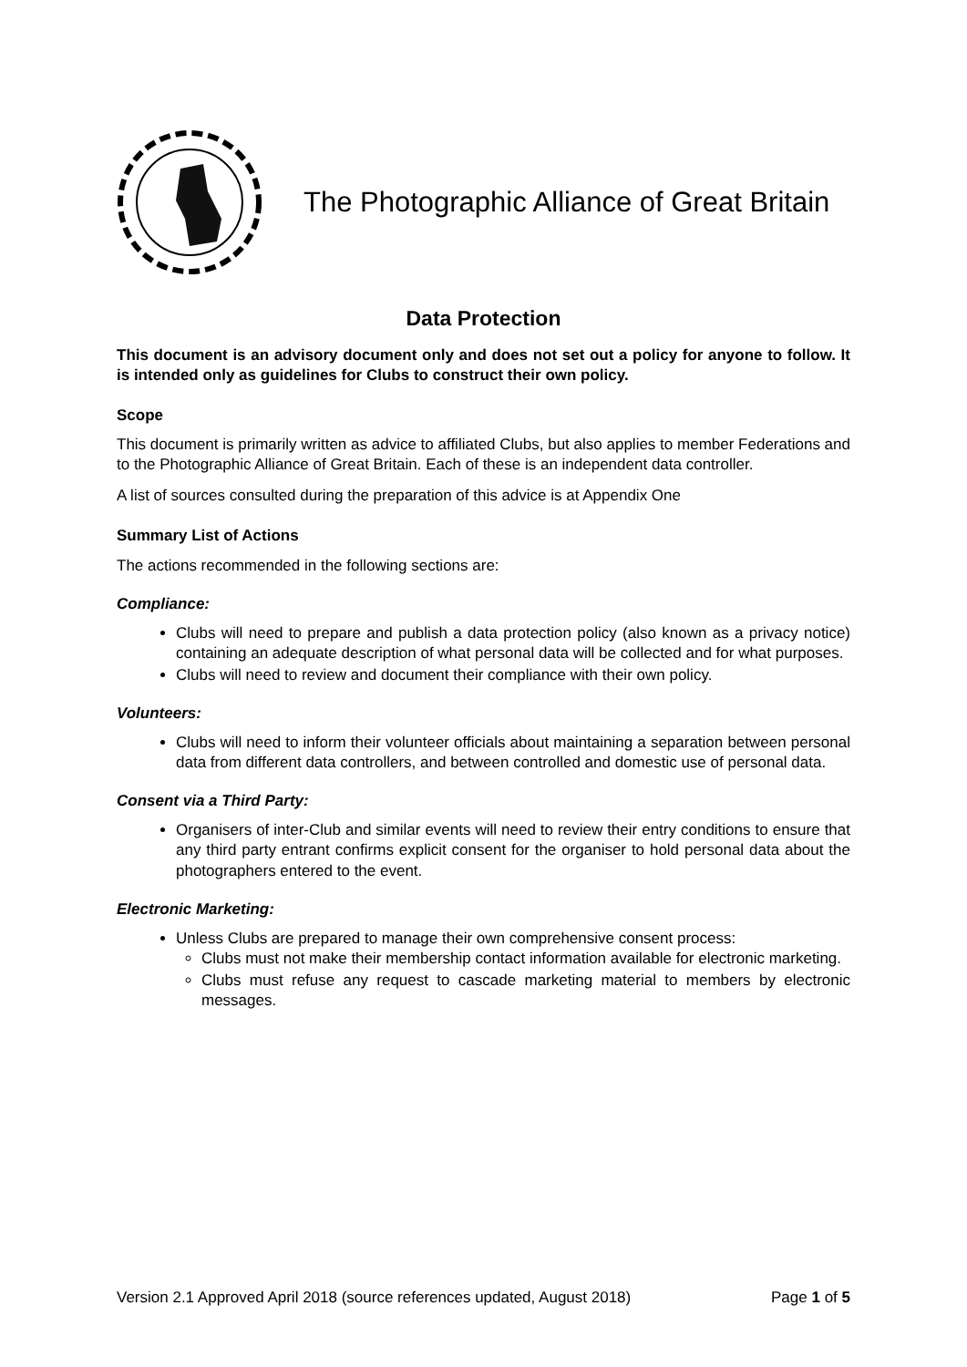The Photographic Alliance of Great Britain
Data Protection
This document is an advisory document only and does not set out a policy for anyone to follow. It is intended only as guidelines for Clubs to construct their own policy.
Scope
This document is primarily written as advice to affiliated Clubs, but also applies to member Federations and to the Photographic Alliance of Great Britain. Each of these is an independent data controller.
A list of sources consulted during the preparation of this advice is at Appendix One
Summary List of Actions
The actions recommended in the following sections are:
Compliance:
Clubs will need to prepare and publish a data protection policy (also known as a privacy notice) containing an adequate description of what personal data will be collected and for what purposes.
Clubs will need to review and document their compliance with their own policy.
Volunteers:
Clubs will need to inform their volunteer officials about maintaining a separation between personal data from different data controllers, and between controlled and domestic use of personal data.
Consent via a Third Party:
Organisers of inter-Club and similar events will need to review their entry conditions to ensure that any third party entrant confirms explicit consent for the organiser to hold personal data about the photographers entered to the event.
Electronic Marketing:
Unless Clubs are prepared to manage their own comprehensive consent process:
Clubs must not make their membership contact information available for electronic marketing.
Clubs must refuse any request to cascade marketing material to members by electronic messages.
Version 2.1 Approved April 2018 (source references updated, August 2018) Page 1 of 5